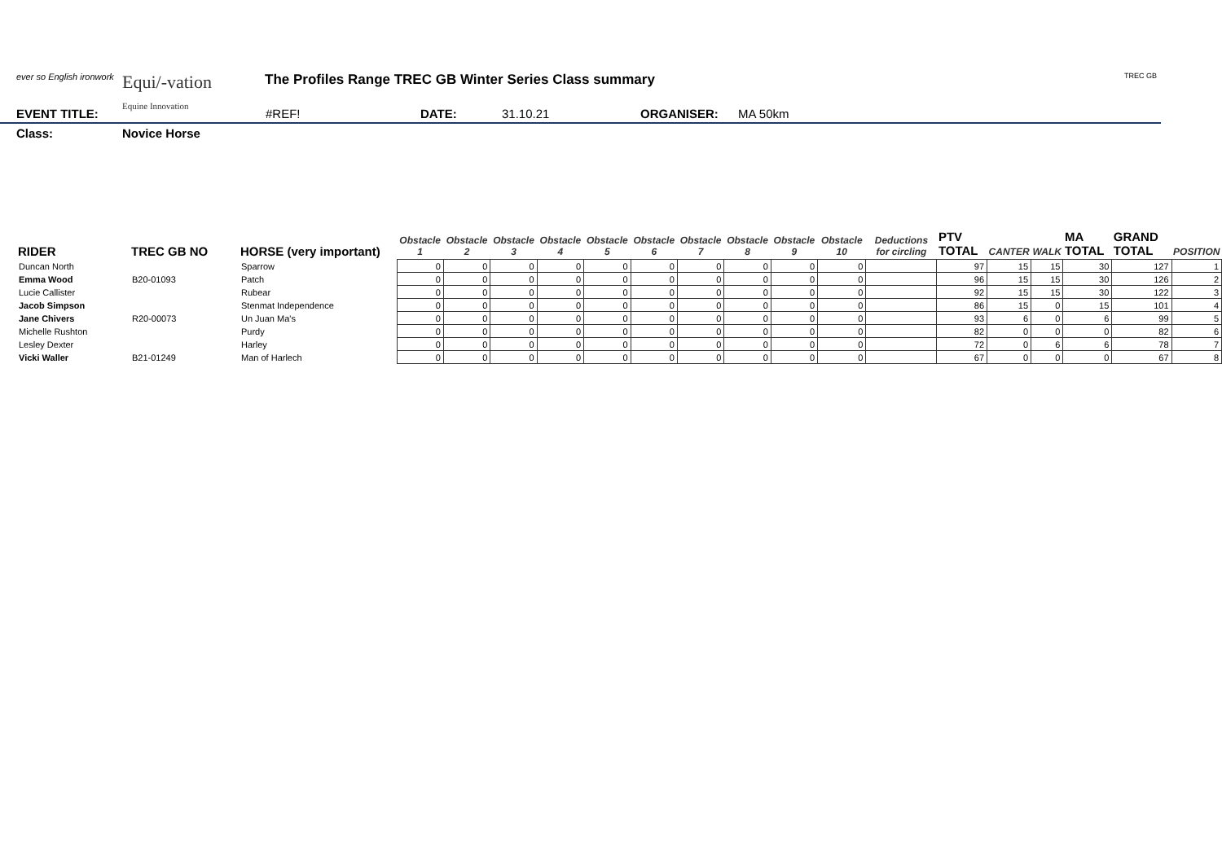ever so English ironwork
Equi/-vation
Equine Innovation
The Profiles Range TREC GB Winter Series Class summary
TREC GB
EVENT TITLE: #REF! DATE: 31.10.21 ORGANISER: MA 50km
Class: Novice Horse
| RIDER | TREC GB NO | HORSE (very important) | Obstacle 1 | Obstacle 2 | Obstacle 3 | Obstacle 4 | Obstacle 5 | Obstacle 6 | Obstacle 7 | Obstacle 8 | Obstacle 9 | Obstacle 10 | Deductions for circling | PTV TOTAL | CANTER | WALK | MA TOTAL | GRAND TOTAL | POSITION |
| --- | --- | --- | --- | --- | --- | --- | --- | --- | --- | --- | --- | --- | --- | --- | --- | --- | --- | --- | --- |
| Duncan North | | Sparrow | 0 | 0 | 0 | 0 | 0 | 0 | 0 | 0 | 0 | 0 | | 97 | 15 | 15 | 30 | 127 | 1 |
| Emma Wood | B20-01093 | Patch | 0 | 0 | 0 | 0 | 0 | 0 | 0 | 0 | 0 | 0 | | 96 | 15 | 15 | 30 | 126 | 2 |
| Lucie Callister | | Rubear | 0 | 0 | 0 | 0 | 0 | 0 | 0 | 0 | 0 | 0 | | 92 | 15 | 15 | 30 | 122 | 3 |
| Jacob Simpson | | Stenmat Independence | 0 | 0 | 0 | 0 | 0 | 0 | 0 | 0 | 0 | 0 | | 86 | 15 | 0 | 15 | 101 | 4 |
| Jane Chivers | R20-00073 | Un Juan Ma's | 0 | 0 | 0 | 0 | 0 | 0 | 0 | 0 | 0 | 0 | | 93 | 6 | 0 | 6 | 99 | 5 |
| Michelle Rushton | | Purdy | 0 | 0 | 0 | 0 | 0 | 0 | 0 | 0 | 0 | 0 | | 82 | 0 | 0 | 0 | 82 | 6 |
| Lesley Dexter | | Harley | 0 | 0 | 0 | 0 | 0 | 0 | 0 | 0 | 0 | 0 | | 72 | 0 | 6 | 6 | 78 | 7 |
| Vicki Waller | B21-01249 | Man of Harlech | 0 | 0 | 0 | 0 | 0 | 0 | 0 | 0 | 0 | 0 | | 67 | 0 | 0 | 0 | 67 | 8 |